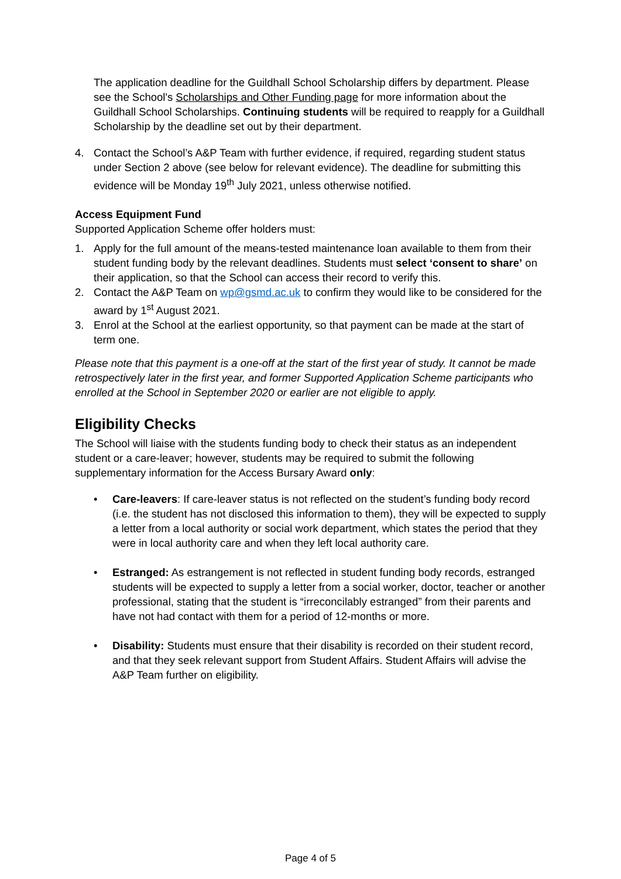The application deadline for the Guildhall School Scholarship differs by department. Please see the School's Scholarships and Other Funding page for more information about the Guildhall School Scholarships. Continuing students will be required to reapply for a Guildhall Scholarship by the deadline set out by their department.
4. Contact the School’s A&P Team with further evidence, if required, regarding student status under Section 2 above (see below for relevant evidence). The deadline for submitting this evidence will be Monday 19<sup>th</sup> July 2021, unless otherwise notified.
Access Equipment Fund
Supported Application Scheme offer holders must:
1. Apply for the full amount of the means-tested maintenance loan available to them from their student funding body by the relevant deadlines. Students must select ‘consent to share’ on their application, so that the School can access their record to verify this.
2. Contact the A&P Team on wp@gsmd.ac.uk to confirm they would like to be considered for the award by 1<sup>st</sup> August 2021.
3. Enrol at the School at the earliest opportunity, so that payment can be made at the start of term one.
Please note that this payment is a one-off at the start of the first year of study. It cannot be made retrospectively later in the first year, and former Supported Application Scheme participants who enrolled at the School in September 2020 or earlier are not eligible to apply.
Eligibility Checks
The School will liaise with the students funding body to check their status as an independent student or a care-leaver; however, students may be required to submit the following supplementary information for the Access Bursary Award only:
• Care-leavers: If care-leaver status is not reflected on the student’s funding body record (i.e. the student has not disclosed this information to them), they will be expected to supply a letter from a local authority or social work department, which states the period that they were in local authority care and when they left local authority care.
• Estranged: As estrangement is not reflected in student funding body records, estranged students will be expected to supply a letter from a social worker, doctor, teacher or another professional, stating that the student is “irreconcilably estranged” from their parents and have not had contact with them for a period of 12-months or more.
• Disability: Students must ensure that their disability is recorded on their student record, and that they seek relevant support from Student Affairs. Student Affairs will advise the A&P Team further on eligibility.
Page 4 of 5